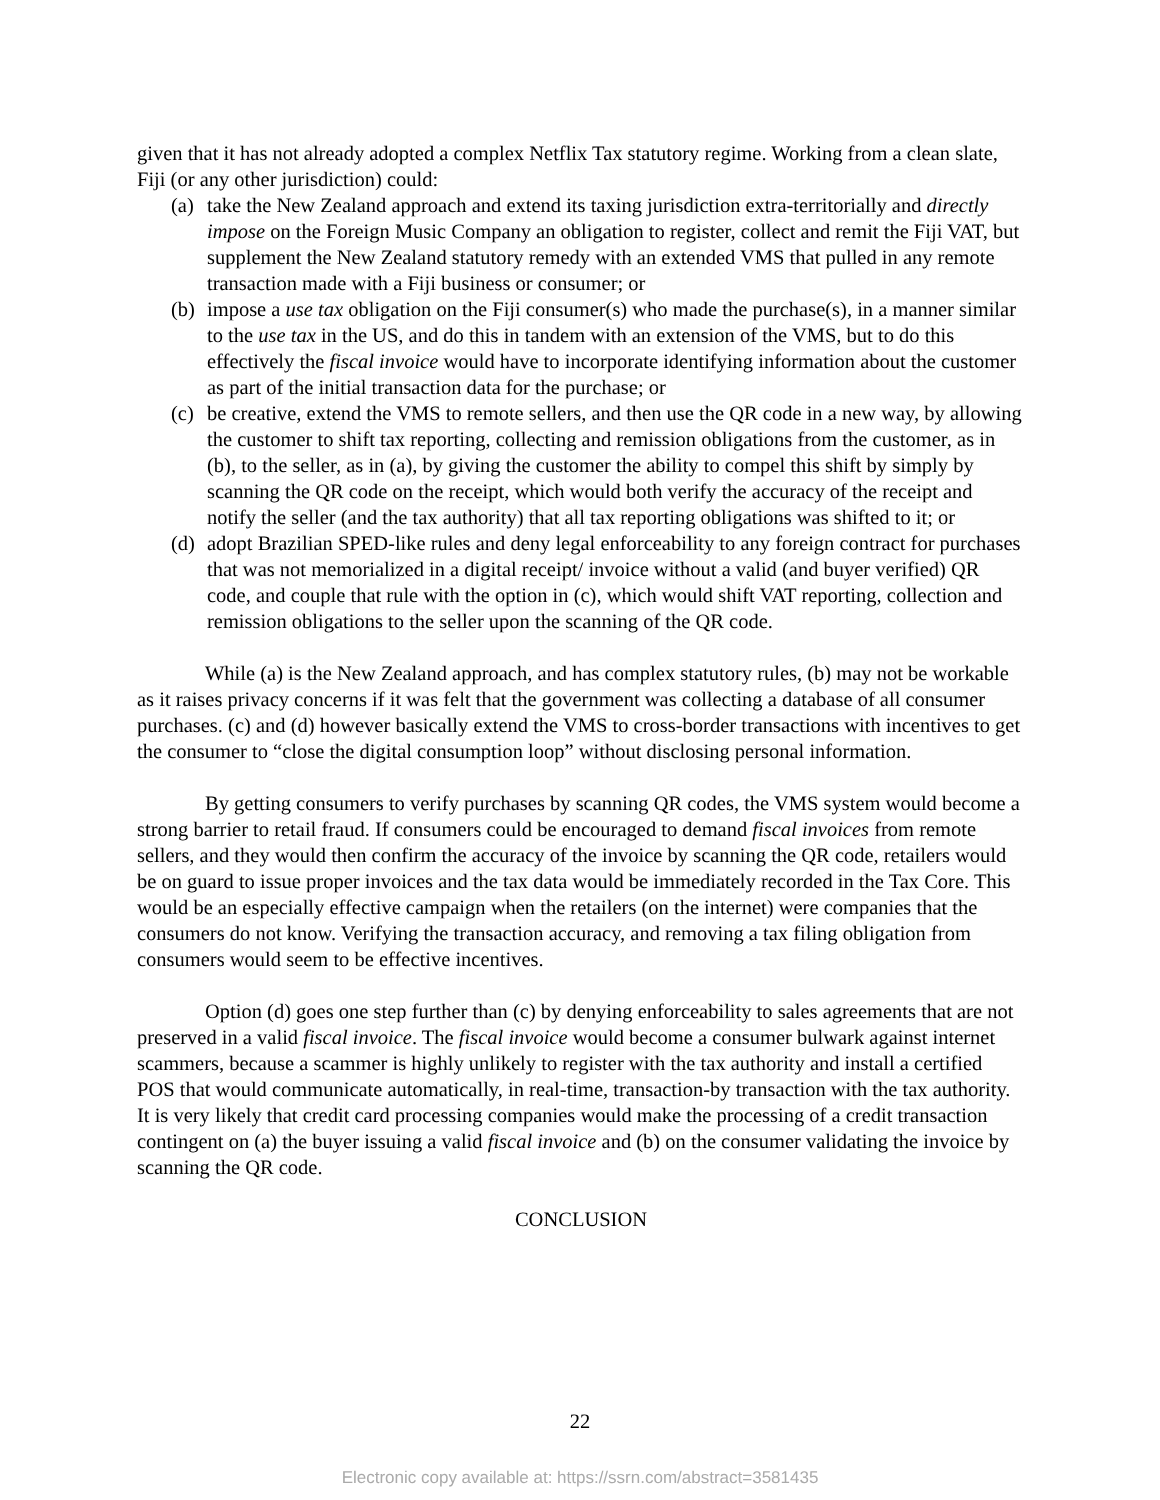given that it has not already adopted a complex Netflix Tax statutory regime. Working from a clean slate, Fiji (or any other jurisdiction) could:
(a) take the New Zealand approach and extend its taxing jurisdiction extra-territorially and directly impose on the Foreign Music Company an obligation to register, collect and remit the Fiji VAT, but supplement the New Zealand statutory remedy with an extended VMS that pulled in any remote transaction made with a Fiji business or consumer; or
(b) impose a use tax obligation on the Fiji consumer(s) who made the purchase(s), in a manner similar to the use tax in the US, and do this in tandem with an extension of the VMS, but to do this effectively the fiscal invoice would have to incorporate identifying information about the customer as part of the initial transaction data for the purchase; or
(c) be creative, extend the VMS to remote sellers, and then use the QR code in a new way, by allowing the customer to shift tax reporting, collecting and remission obligations from the customer, as in (b), to the seller, as in (a), by giving the customer the ability to compel this shift by simply by scanning the QR code on the receipt, which would both verify the accuracy of the receipt and notify the seller (and the tax authority) that all tax reporting obligations was shifted to it; or
(d) adopt Brazilian SPED-like rules and deny legal enforceability to any foreign contract for purchases that was not memorialized in a digital receipt/ invoice without a valid (and buyer verified) QR code, and couple that rule with the option in (c), which would shift VAT reporting, collection and remission obligations to the seller upon the scanning of the QR code.
While (a) is the New Zealand approach, and has complex statutory rules, (b) may not be workable as it raises privacy concerns if it was felt that the government was collecting a database of all consumer purchases. (c) and (d) however basically extend the VMS to cross-border transactions with incentives to get the consumer to “close the digital consumption loop” without disclosing personal information.
By getting consumers to verify purchases by scanning QR codes, the VMS system would become a strong barrier to retail fraud. If consumers could be encouraged to demand fiscal invoices from remote sellers, and they would then confirm the accuracy of the invoice by scanning the QR code, retailers would be on guard to issue proper invoices and the tax data would be immediately recorded in the Tax Core. This would be an especially effective campaign when the retailers (on the internet) were companies that the consumers do not know. Verifying the transaction accuracy, and removing a tax filing obligation from consumers would seem to be effective incentives.
Option (d) goes one step further than (c) by denying enforceability to sales agreements that are not preserved in a valid fiscal invoice. The fiscal invoice would become a consumer bulwark against internet scammers, because a scammer is highly unlikely to register with the tax authority and install a certified POS that would communicate automatically, in real-time, transaction-by transaction with the tax authority. It is very likely that credit card processing companies would make the processing of a credit transaction contingent on (a) the buyer issuing a valid fiscal invoice and (b) on the consumer validating the invoice by scanning the QR code.
CONCLUSION
22
Electronic copy available at: https://ssrn.com/abstract=3581435